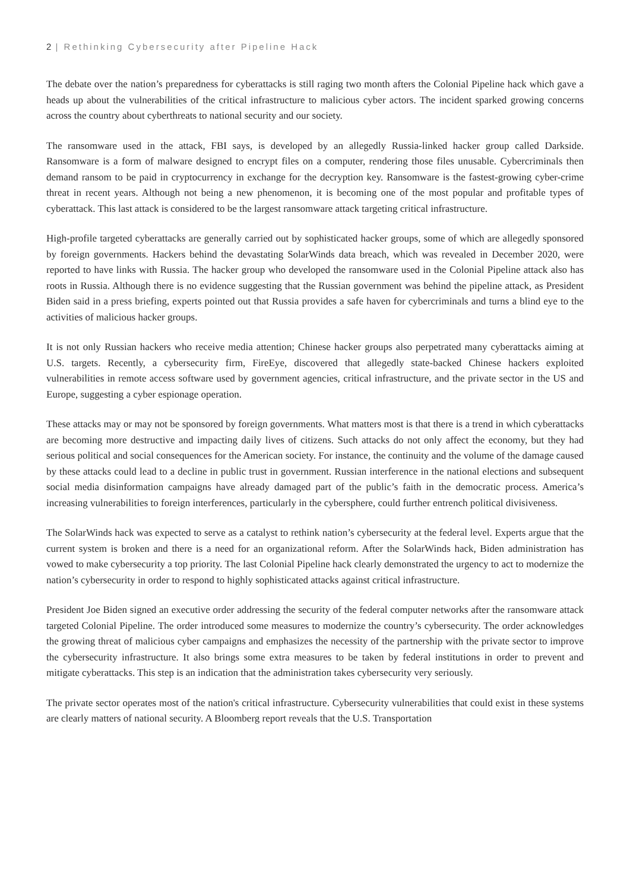2 | Rethinking Cybersecurity after Pipeline Hack
The debate over the nation’s preparedness for cyberattacks is still raging two month afters the Colonial Pipeline hack which gave a heads up about the vulnerabilities of the critical infrastructure to malicious cyber actors. The incident sparked growing concerns across the country about cyberthreats to national security and our society.
The ransomware used in the attack, FBI says, is developed by an allegedly Russia-linked hacker group called Darkside. Ransomware is a form of malware designed to encrypt files on a computer, rendering those files unusable. Cybercriminals then demand ransom to be paid in cryptocurrency in exchange for the decryption key. Ransomware is the fastest-growing cyber-crime threat in recent years. Although not being a new phenomenon, it is becoming one of the most popular and profitable types of cyberattack. This last attack is considered to be the largest ransomware attack targeting critical infrastructure.
High-profile targeted cyberattacks are generally carried out by sophisticated hacker groups, some of which are allegedly sponsored by foreign governments. Hackers behind the devastating SolarWinds data breach, which was revealed in December 2020, were reported to have links with Russia. The hacker group who developed the ransomware used in the Colonial Pipeline attack also has roots in Russia. Although there is no evidence suggesting that the Russian government was behind the pipeline attack, as President Biden said in a press briefing, experts pointed out that Russia provides a safe haven for cybercriminals and turns a blind eye to the activities of malicious hacker groups.
It is not only Russian hackers who receive media attention; Chinese hacker groups also perpetrated many cyberattacks aiming at U.S. targets. Recently, a cybersecurity firm, FireEye, discovered that allegedly state-backed Chinese hackers exploited vulnerabilities in remote access software used by government agencies, critical infrastructure, and the private sector in the US and Europe, suggesting a cyber espionage operation.
These attacks may or may not be sponsored by foreign governments. What matters most is that there is a trend in which cyberattacks are becoming more destructive and impacting daily lives of citizens. Such attacks do not only affect the economy, but they had serious political and social consequences for the American society. For instance, the continuity and the volume of the damage caused by these attacks could lead to a decline in public trust in government. Russian interference in the national elections and subsequent social media disinformation campaigns have already damaged part of the public’s faith in the democratic process. America’s increasing vulnerabilities to foreign interferences, particularly in the cybersphere, could further entrench political divisiveness.
The SolarWinds hack was expected to serve as a catalyst to rethink nation’s cybersecurity at the federal level. Experts argue that the current system is broken and there is a need for an organizational reform. After the SolarWinds hack, Biden administration has vowed to make cybersecurity a top priority. The last Colonial Pipeline hack clearly demonstrated the urgency to act to modernize the nation’s cybersecurity in order to respond to highly sophisticated attacks against critical infrastructure.
President Joe Biden signed an executive order addressing the security of the federal computer networks after the ransomware attack targeted Colonial Pipeline. The order introduced some measures to modernize the country’s cybersecurity. The order acknowledges the growing threat of malicious cyber campaigns and emphasizes the necessity of the partnership with the private sector to improve the cybersecurity infrastructure. It also brings some extra measures to be taken by federal institutions in order to prevent and mitigate cyberattacks. This step is an indication that the administration takes cybersecurity very seriously.
The private sector operates most of the nation's critical infrastructure. Cybersecurity vulnerabilities that could exist in these systems are clearly matters of national security. A Bloomberg report reveals that the U.S. Transportation